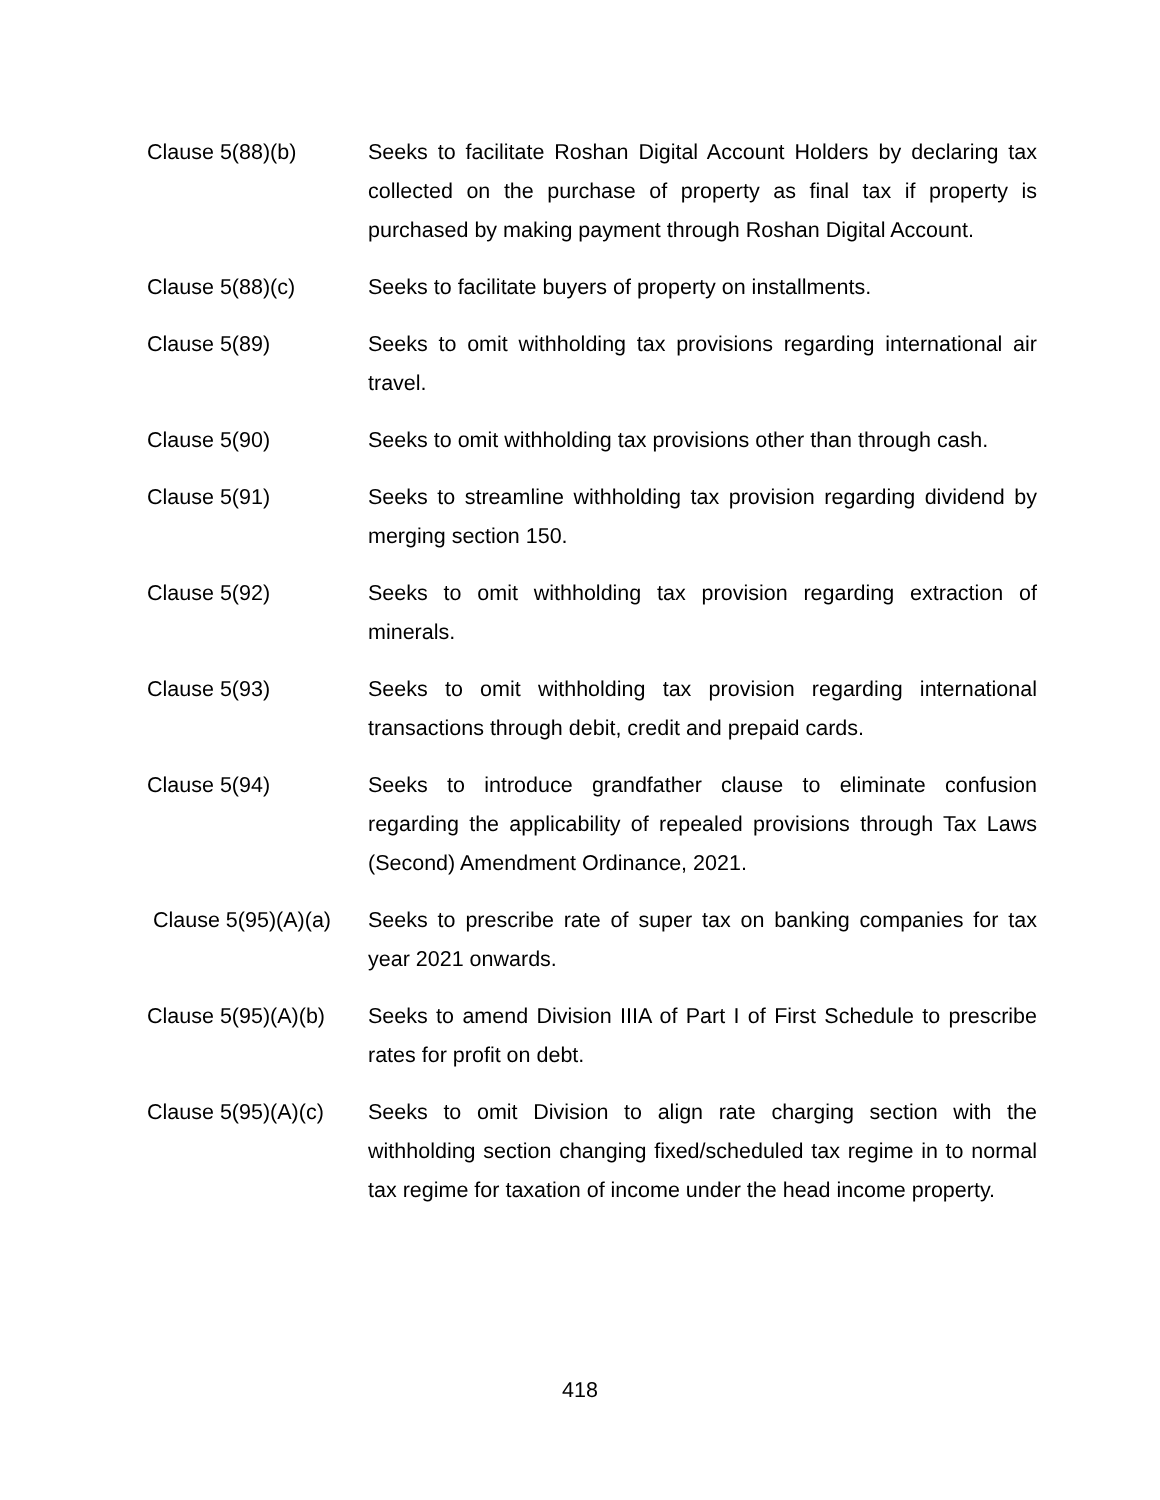Clause 5(88)(b) Seeks to facilitate Roshan Digital Account Holders by declaring tax collected on the purchase of property as final tax if property is purchased by making payment through Roshan Digital Account.
Clause 5(88)(c) Seeks to facilitate buyers of property on installments.
Clause 5(89) Seeks to omit withholding tax provisions regarding international air travel.
Clause 5(90) Seeks to omit withholding tax provisions other than through cash.
Clause 5(91) Seeks to streamline withholding tax provision regarding dividend by merging section 150.
Clause 5(92) Seeks to omit withholding tax provision regarding extraction of minerals.
Clause 5(93) Seeks to omit withholding tax provision regarding international transactions through debit, credit and prepaid cards.
Clause 5(94) Seeks to introduce grandfather clause to eliminate confusion regarding the applicability of repealed provisions through Tax Laws (Second) Amendment Ordinance, 2021.
Clause 5(95)(A)(a)
Seeks to prescribe rate of super tax on banking companies for tax year 2021 onwards.
Clause 5(95)(A)(b)
Seeks to amend Division IIIA of Part I of First Schedule to prescribe rates for profit on debt.
Clause 5(95)(A)(c)
Seeks to omit Division to align rate charging section with the withholding section changing fixed/scheduled tax regime in to normal tax regime for taxation of income under the head income property.
418